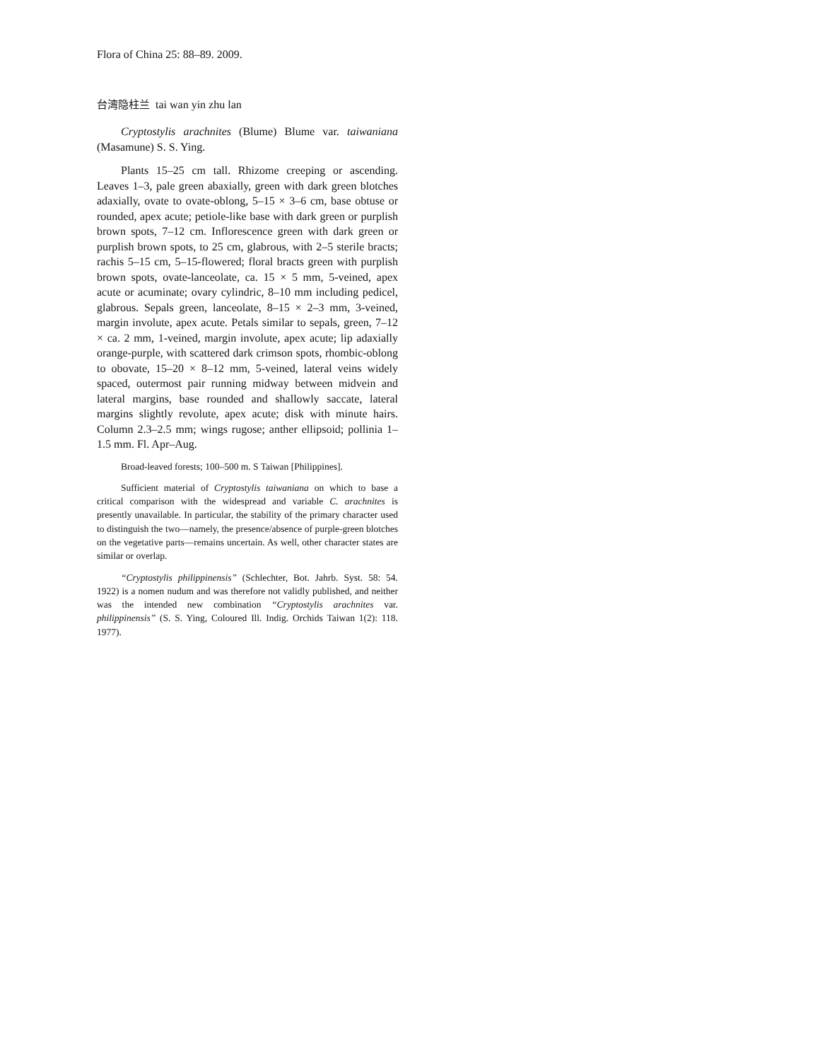Flora of China 25: 88–89. 2009.
台湾隐柱兰 tai wan yin zhu lan
Cryptostylis arachnites (Blume) Blume var. taiwaniana (Masamune) S. S. Ying.
Plants 15–25 cm tall. Rhizome creeping or ascending. Leaves 1–3, pale green abaxially, green with dark green blotches adaxially, ovate to ovate-oblong, 5–15 × 3–6 cm, base obtuse or rounded, apex acute; petiole-like base with dark green or purplish brown spots, 7–12 cm. Inflorescence green with dark green or purplish brown spots, to 25 cm, glabrous, with 2–5 sterile bracts; rachis 5–15 cm, 5–15-flowered; floral bracts green with purplish brown spots, ovate-lanceolate, ca. 15 × 5 mm, 5-veined, apex acute or acuminate; ovary cylindric, 8–10 mm including pedicel, glabrous. Sepals green, lanceolate, 8–15 × 2–3 mm, 3-veined, margin involute, apex acute. Petals similar to sepals, green, 7–12 × ca. 2 mm, 1-veined, margin involute, apex acute; lip adaxially orange-purple, with scattered dark crimson spots, rhombic-oblong to obovate, 15–20 × 8–12 mm, 5-veined, lateral veins widely spaced, outermost pair running midway between midvein and lateral margins, base rounded and shallowly saccate, lateral margins slightly revolute, apex acute; disk with minute hairs. Column 2.3–2.5 mm; wings rugose; anther ellipsoid; pollinia 1–1.5 mm. Fl. Apr–Aug.
Broad-leaved forests; 100–500 m. S Taiwan [Philippines].
Sufficient material of Cryptostylis taiwaniana on which to base a critical comparison with the widespread and variable C. arachnites is presently unavailable. In particular, the stability of the primary character used to distinguish the two—namely, the presence/absence of purple-green blotches on the vegetative parts—remains uncertain. As well, other character states are similar or overlap.
“Cryptostylis philippinensis” (Schlechter, Bot. Jahrb. Syst. 58: 54. 1922) is a nomen nudum and was therefore not validly published, and neither was the intended new combination “Cryptostylis arachnites var. philippinensis” (S. S. Ying, Coloured Ill. Indig. Orchids Taiwan 1(2): 118. 1977).